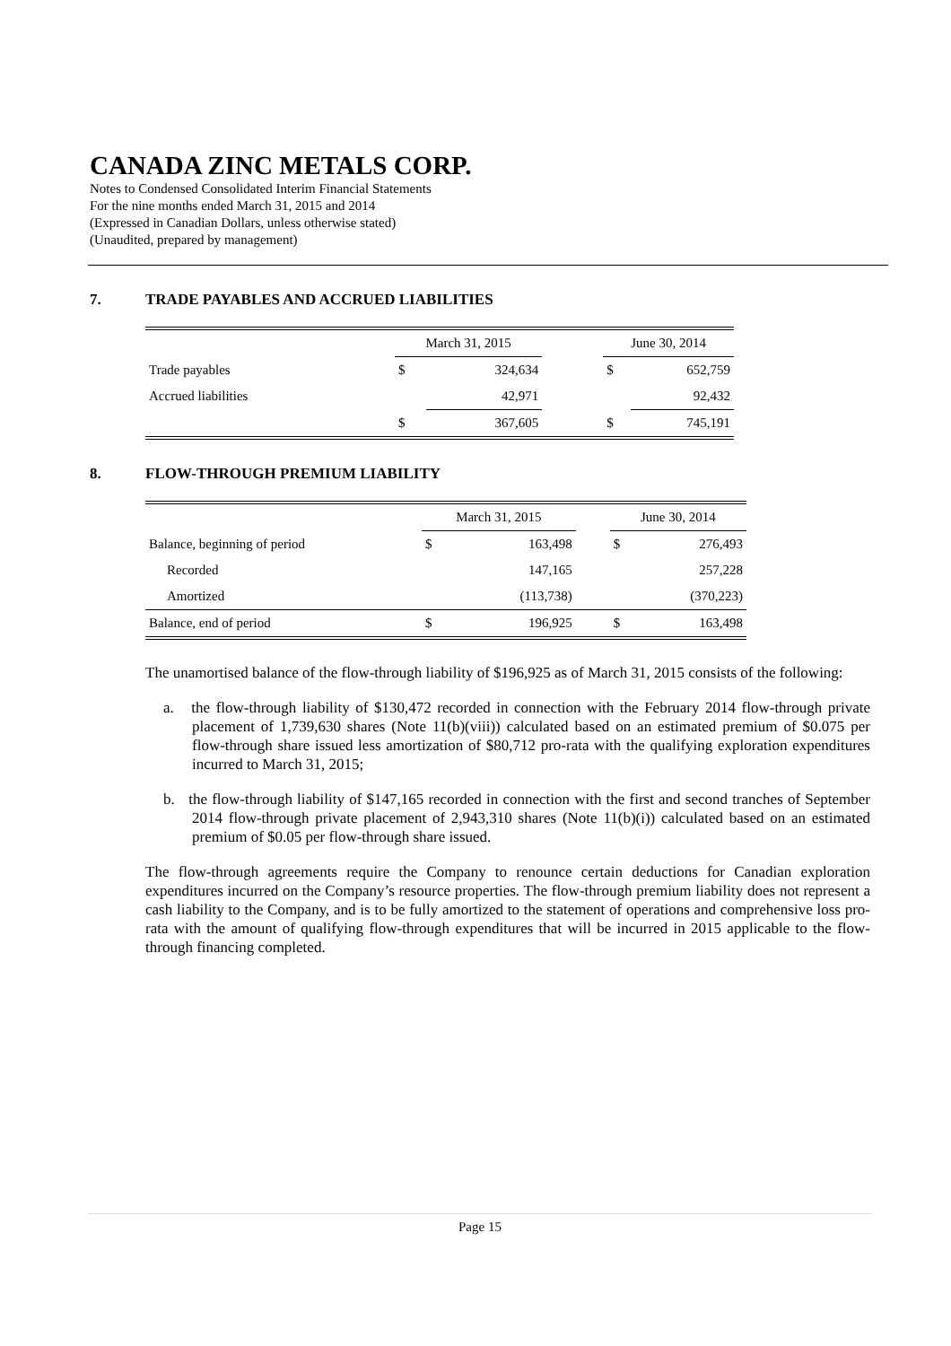CANADA ZINC METALS CORP.
Notes to Condensed Consolidated Interim Financial Statements
For the nine months ended March 31, 2015 and 2014
(Expressed in Canadian Dollars, unless otherwise stated)
(Unaudited, prepared by management)
7. TRADE PAYABLES AND ACCRUED LIABILITIES
| | March 31, 2015 | | | June 30, 2014 | |
| --- | --- | --- | --- | --- | --- |
| Trade payables | $ | 324,634 | | $ | 652,759 |
| Accrued liabilities | | 42,971 | | | 92,432 |
| | $ | 367,605 | | $ | 745,191 |
8. FLOW-THROUGH PREMIUM LIABILITY
| | March 31, 2015 | | | June 30, 2014 | |
| --- | --- | --- | --- | --- | --- |
| Balance, beginning of period | $ | 163,498 | | $ | 276,493 |
| Recorded | | 147,165 | | | 257,228 |
| Amortized | | (113,738) | | | (370,223) |
| Balance, end of period | $ | 196,925 | | $ | 163,498 |
The unamortised balance of the flow-through liability of $196,925 as of March 31, 2015 consists of the following:
a. the flow-through liability of $130,472 recorded in connection with the February 2014 flow-through private placement of 1,739,630 shares (Note 11(b)(viii)) calculated based on an estimated premium of $0.075 per flow-through share issued less amortization of $80,712 pro-rata with the qualifying exploration expenditures incurred to March 31, 2015;
b. the flow-through liability of $147,165 recorded in connection with the first and second tranches of September 2014 flow-through private placement of 2,943,310 shares (Note 11(b)(i)) calculated based on an estimated premium of $0.05 per flow-through share issued.
The flow-through agreements require the Company to renounce certain deductions for Canadian exploration expenditures incurred on the Company’s resource properties. The flow-through premium liability does not represent a cash liability to the Company, and is to be fully amortized to the statement of operations and comprehensive loss pro-rata with the amount of qualifying flow-through expenditures that will be incurred in 2015 applicable to the flow-through financing completed.
Page 15